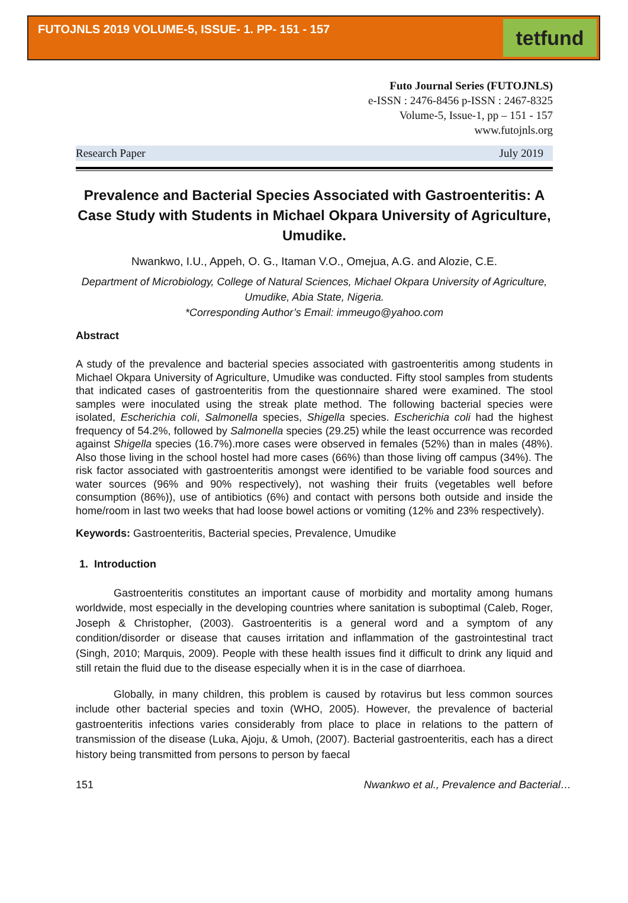FUTOJNLS 2019 VOLUME-5, ISSUE- 1. PP- 151 - 157
tetfund
Futo Journal Series (FUTOJNLS)
e-ISSN : 2476-8456 p-ISSN : 2467-8325
Volume-5, Issue-1, pp – 151 - 157
www.futojnls.org
Research Paper July 2019
Prevalence and Bacterial Species Associated with Gastroenteritis: A Case Study with Students in Michael Okpara University of Agriculture, Umudike.
Nwankwo, I.U., Appeh, O. G., Itaman V.O., Omejua, A.G. and Alozie, C.E.
Department of Microbiology, College of Natural Sciences, Michael Okpara University of Agriculture, Umudike, Abia State, Nigeria.
*Corresponding Author’s Email: immeugo@yahoo.com
Abstract
A study of the prevalence and bacterial species associated with gastroenteritis among students in Michael Okpara University of Agriculture, Umudike was conducted. Fifty stool samples from students that indicated cases of gastroenteritis from the questionnaire shared were examined. The stool samples were inoculated using the streak plate method. The following bacterial species were isolated, Escherichia coli, Salmonella species, Shigella species. Escherichia coli had the highest frequency of 54.2%, followed by Salmonella species (29.25) while the least occurrence was recorded against Shigella species (16.7%).more cases were observed in females (52%) than in males (48%). Also those living in the school hostel had more cases (66%) than those living off campus (34%). The risk factor associated with gastroenteritis amongst were identified to be variable food sources and water sources (96% and 90% respectively), not washing their fruits (vegetables well before consumption (86%)), use of antibiotics (6%) and contact with persons both outside and inside the home/room in last two weeks that had loose bowel actions or vomiting (12% and 23% respectively).
Keywords: Gastroenteritis, Bacterial species, Prevalence, Umudike
1. Introduction
Gastroenteritis constitutes an important cause of morbidity and mortality among humans worldwide, most especially in the developing countries where sanitation is suboptimal (Caleb, Roger, Joseph & Christopher, (2003). Gastroenteritis is a general word and a symptom of any condition/disorder or disease that causes irritation and inflammation of the gastrointestinal tract (Singh, 2010; Marquis, 2009). People with these health issues find it difficult to drink any liquid and still retain the fluid due to the disease especially when it is in the case of diarrhoea.
Globally, in many children, this problem is caused by rotavirus but less common sources include other bacterial species and toxin (WHO, 2005). However, the prevalence of bacterial gastroenteritis infections varies considerably from place to place in relations to the pattern of transmission of the disease (Luka, Ajoju, & Umoh, (2007). Bacterial gastroenteritis, each has a direct history being transmitted from persons to person by faecal
151 Nwankwo et al., Prevalence and Bacterial…